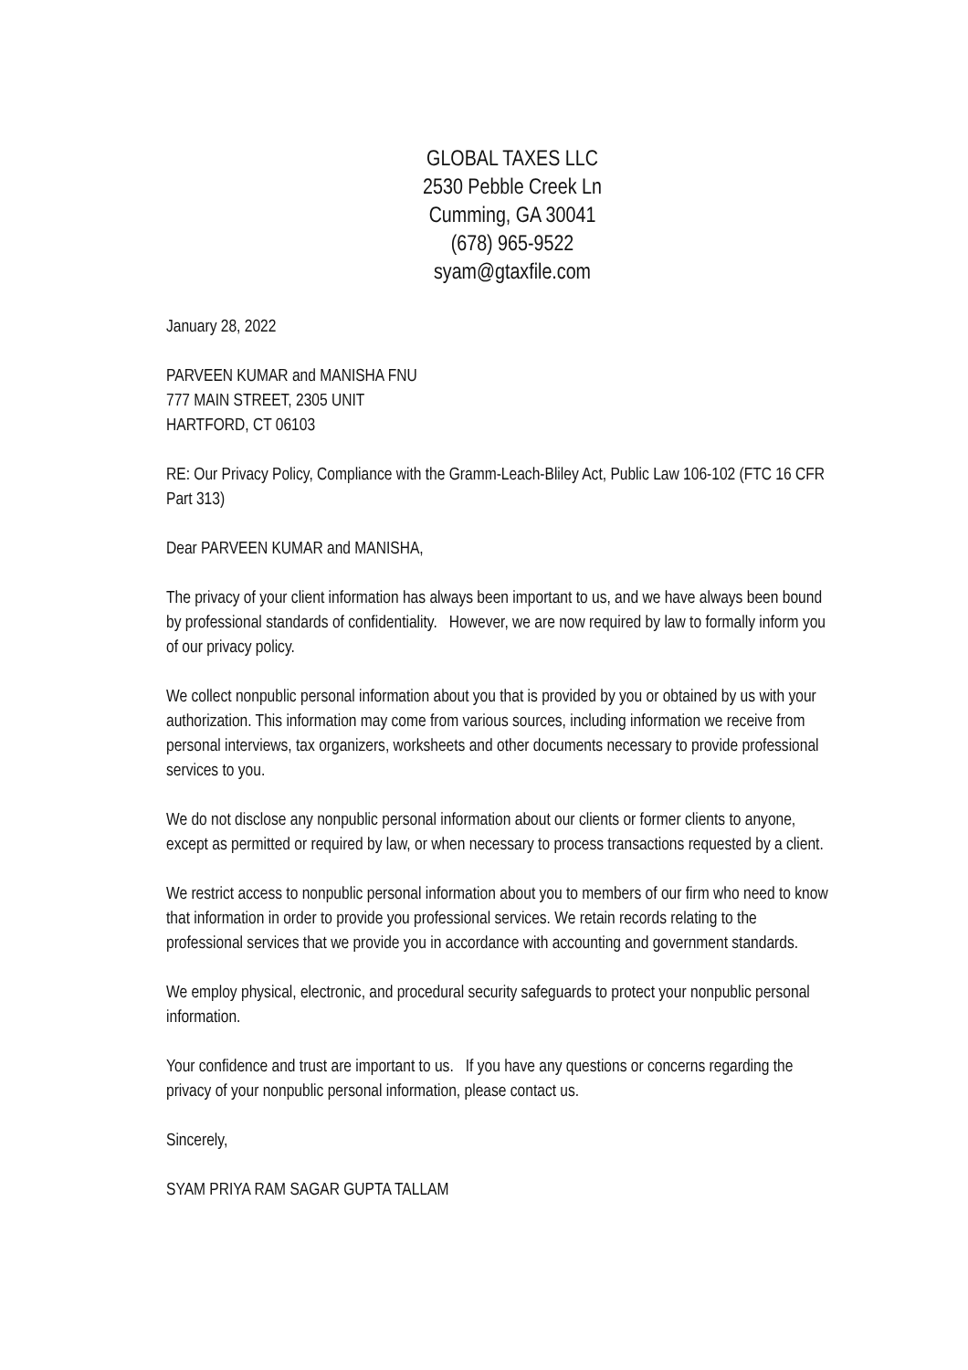GLOBAL TAXES LLC
2530 Pebble Creek Ln
Cumming, GA 30041
(678) 965-9522
syam@gtaxfile.com
January 28, 2022
PARVEEN KUMAR and MANISHA FNU
777 MAIN STREET, 2305 UNIT
HARTFORD, CT 06103
RE: Our Privacy Policy, Compliance with the Gramm-Leach-Bliley Act, Public Law 106-102 (FTC 16 CFR Part 313)
Dear PARVEEN KUMAR and MANISHA,
The privacy of your client information has always been important to us, and we have always been bound by professional standards of confidentiality. However, we are now required by law to formally inform you of our privacy policy.
We collect nonpublic personal information about you that is provided by you or obtained by us with your authorization. This information may come from various sources, including information we receive from personal interviews, tax organizers, worksheets and other documents necessary to provide professional services to you.
We do not disclose any nonpublic personal information about our clients or former clients to anyone, except as permitted or required by law, or when necessary to process transactions requested by a client.
We restrict access to nonpublic personal information about you to members of our firm who need to know that information in order to provide you professional services. We retain records relating to the professional services that we provide you in accordance with accounting and government standards.
We employ physical, electronic, and procedural security safeguards to protect your nonpublic personal information.
Your confidence and trust are important to us. If you have any questions or concerns regarding the privacy of your nonpublic personal information, please contact us.
Sincerely,
SYAM PRIYA RAM SAGAR GUPTA TALLAM